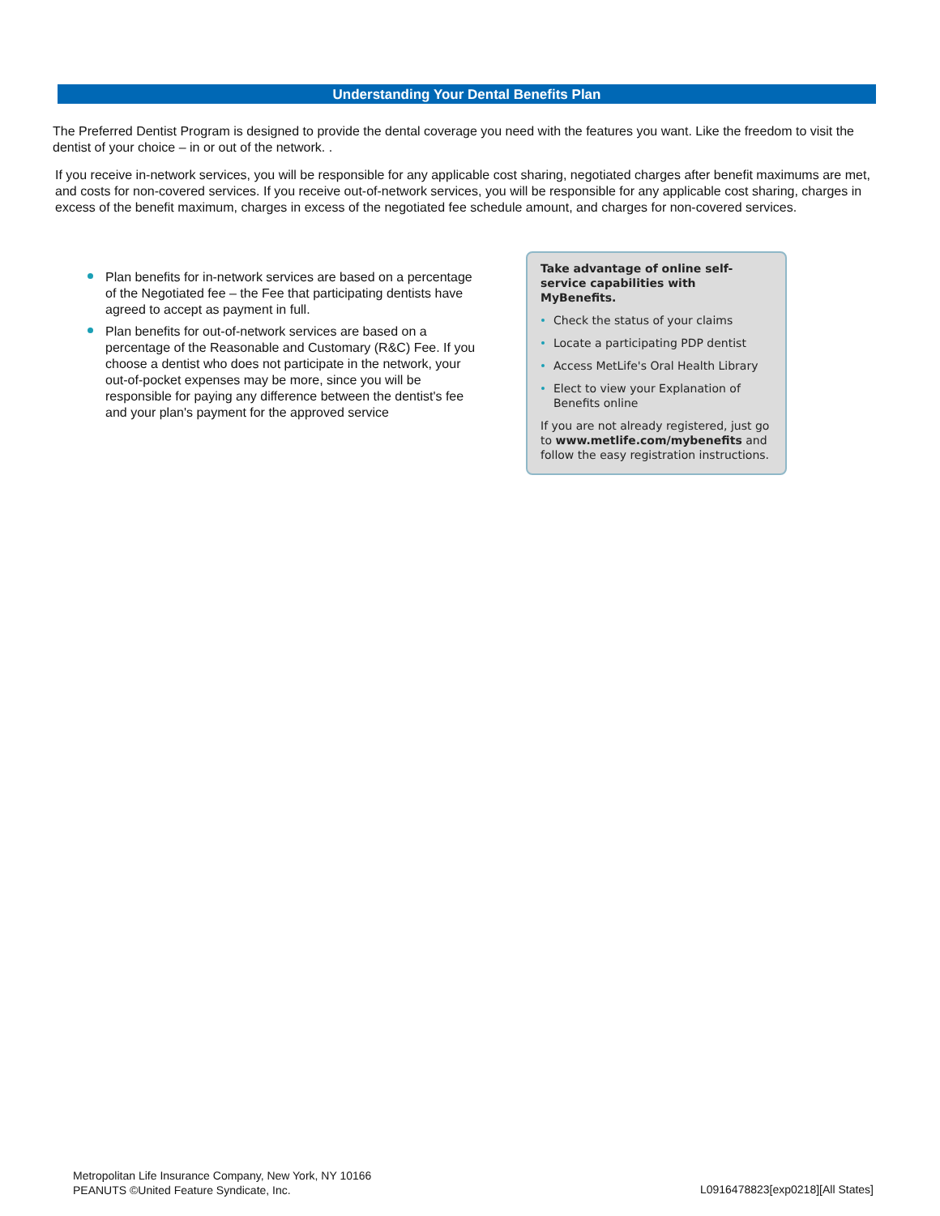Understanding Your Dental Benefits Plan
The Preferred Dentist Program is designed to provide the dental coverage you need with the features you want. Like the freedom to visit the dentist of your choice – in or out of the network. .
If you receive in-network services, you will be responsible for any applicable cost sharing, negotiated charges after benefit maximums are met, and costs for non-covered services. If you receive out-of-network services, you will be responsible for any applicable cost sharing, charges in excess of the benefit maximum, charges in excess of the negotiated fee schedule amount, and charges for non-covered services.
Plan benefits for in-network services are based on a percentage of the Negotiated fee – the Fee that participating dentists have agreed to accept as payment in full.
Plan benefits for out-of-network services are based on a percentage of the Reasonable and Customary (R&C) Fee. If you choose a dentist who does not participate in the network, your out-of-pocket expenses may be more, since you will be responsible for paying any difference between the dentist's fee and your plan's payment for the approved service
Take advantage of online self-service capabilities with MyBenefits.
Check the status of your claims
Locate a participating PDP dentist
Access MetLife's Oral Health Library
Elect to view your Explanation of Benefits online
If you are not already registered, just go to www.metlife.com/mybenefits and follow the easy registration instructions.
Metropolitan Life Insurance Company, New York, NY 10166
PEANUTS ©United Feature Syndicate, Inc.
L0916478823[exp0218][All States]